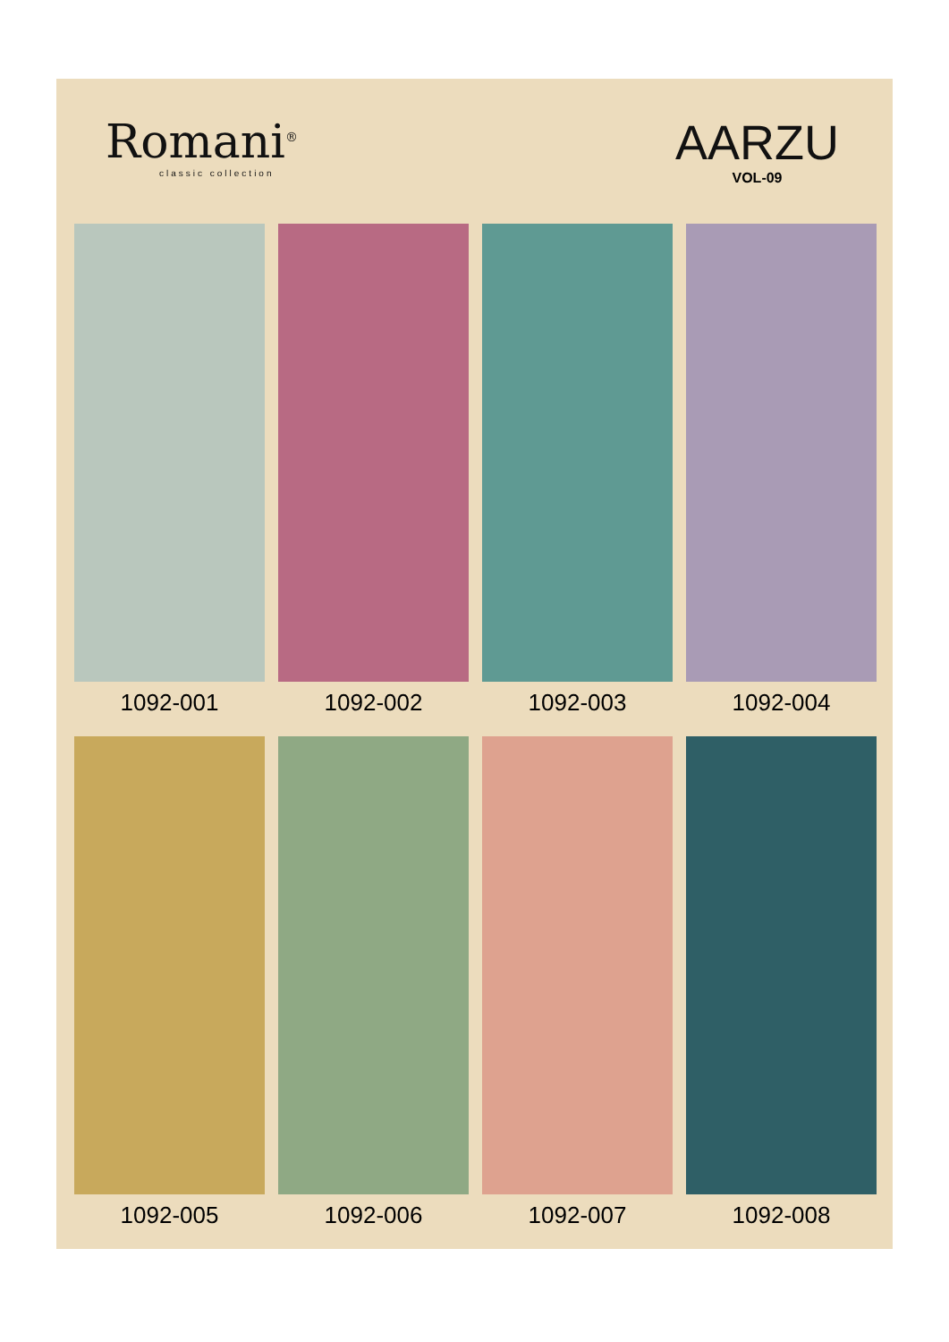Romani<sup>®</sup>
classic collection
AARZU
VOL-09
1092-001
1092-002
1092-003
1092-004
1092-005
1092-006
1092-007
1092-008